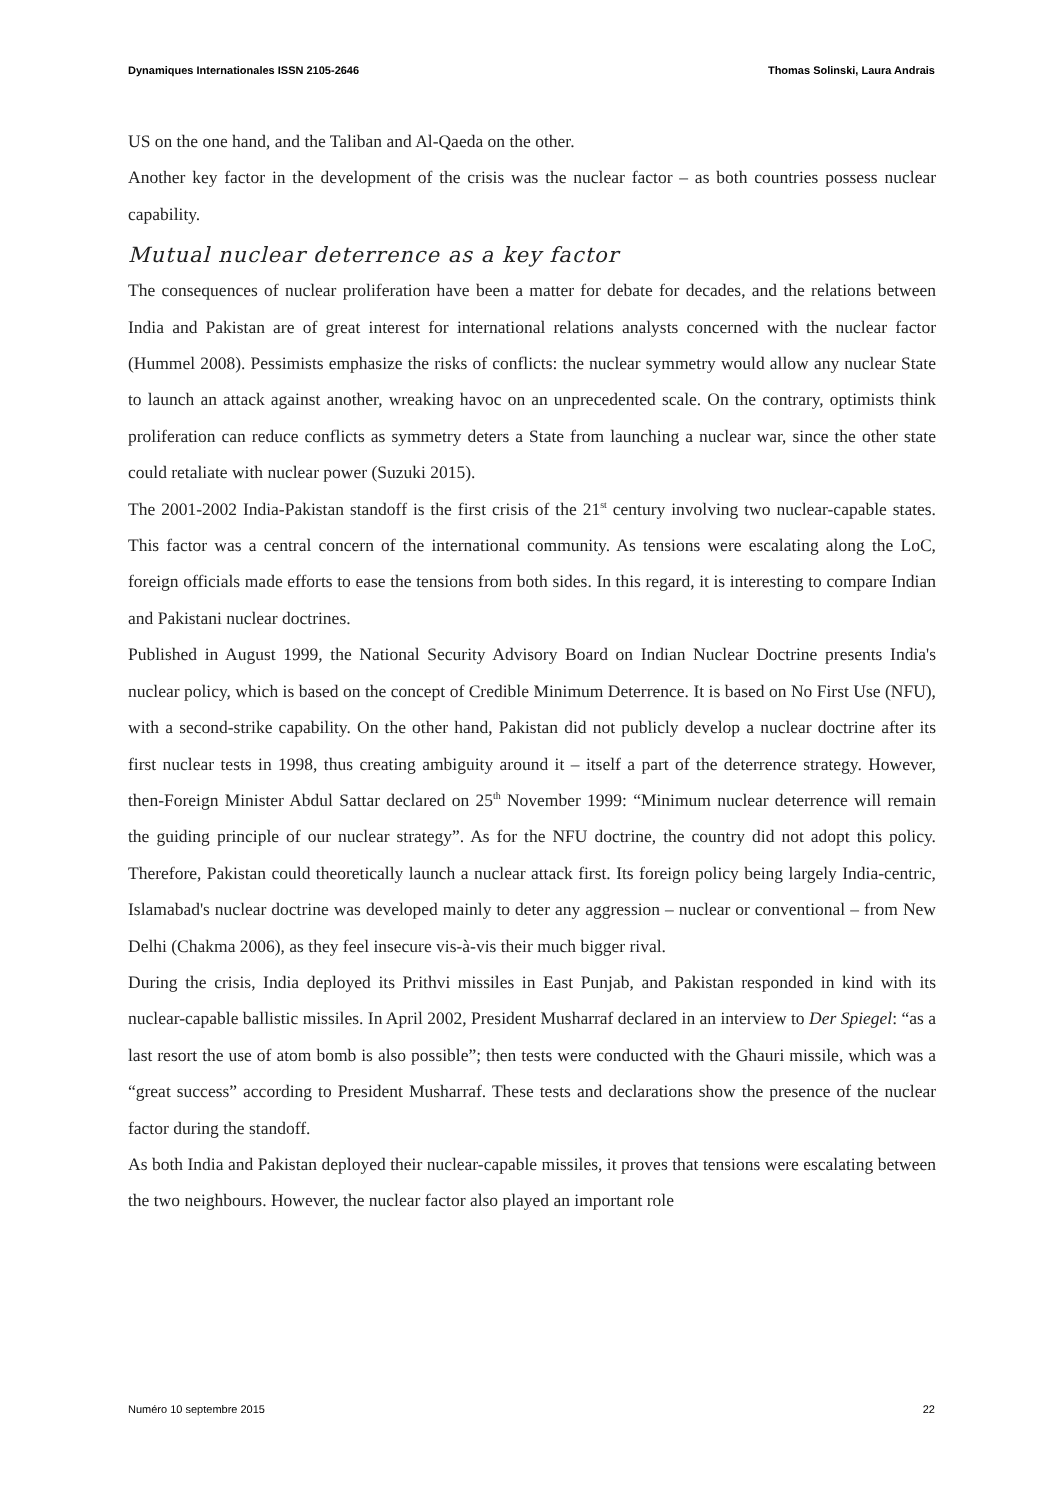Dynamiques Internationales ISSN 2105-2646 Thomas Solinski, Laura Andrais
US on the one hand, and the Taliban and Al-Qaeda on the other.
Another key factor in the development of the crisis was the nuclear factor – as both countries possess nuclear capability.
Mutual nuclear deterrence as a key factor
The consequences of nuclear proliferation have been a matter for debate for decades, and the relations between India and Pakistan are of great interest for international relations analysts concerned with the nuclear factor (Hummel 2008). Pessimists emphasize the risks of conflicts: the nuclear symmetry would allow any nuclear State to launch an attack against another, wreaking havoc on an unprecedented scale. On the contrary, optimists think proliferation can reduce conflicts as symmetry deters a State from launching a nuclear war, since the other state could retaliate with nuclear power (Suzuki 2015).
The 2001-2002 India-Pakistan standoff is the first crisis of the 21<sup>st</sup> century involving two nuclear-capable states. This factor was a central concern of the international community. As tensions were escalating along the LoC, foreign officials made efforts to ease the tensions from both sides. In this regard, it is interesting to compare Indian and Pakistani nuclear doctrines.
Published in August 1999, the National Security Advisory Board on Indian Nuclear Doctrine presents India's nuclear policy, which is based on the concept of Credible Minimum Deterrence. It is based on No First Use (NFU), with a second-strike capability. On the other hand, Pakistan did not publicly develop a nuclear doctrine after its first nuclear tests in 1998, thus creating ambiguity around it – itself a part of the deterrence strategy. However, then-Foreign Minister Abdul Sattar declared on 25<sup>th</sup> November 1999: “Minimum nuclear deterrence will remain the guiding principle of our nuclear strategy”. As for the NFU doctrine, the country did not adopt this policy. Therefore, Pakistan could theoretically launch a nuclear attack first. Its foreign policy being largely India-centric, Islamabad's nuclear doctrine was developed mainly to deter any aggression – nuclear or conventional – from New Delhi (Chakma 2006), as they feel insecure vis-à-vis their much bigger rival.
During the crisis, India deployed its Prithvi missiles in East Punjab, and Pakistan responded in kind with its nuclear-capable ballistic missiles. In April 2002, President Musharraf declared in an interview to Der Spiegel: “as a last resort the use of atom bomb is also possible”; then tests were conducted with the Ghauri missile, which was a “great success” according to President Musharraf. These tests and declarations show the presence of the nuclear factor during the standoff.
As both India and Pakistan deployed their nuclear-capable missiles, it proves that tensions were escalating between the two neighbours. However, the nuclear factor also played an important role
Numéro 10 septembre 2015 22